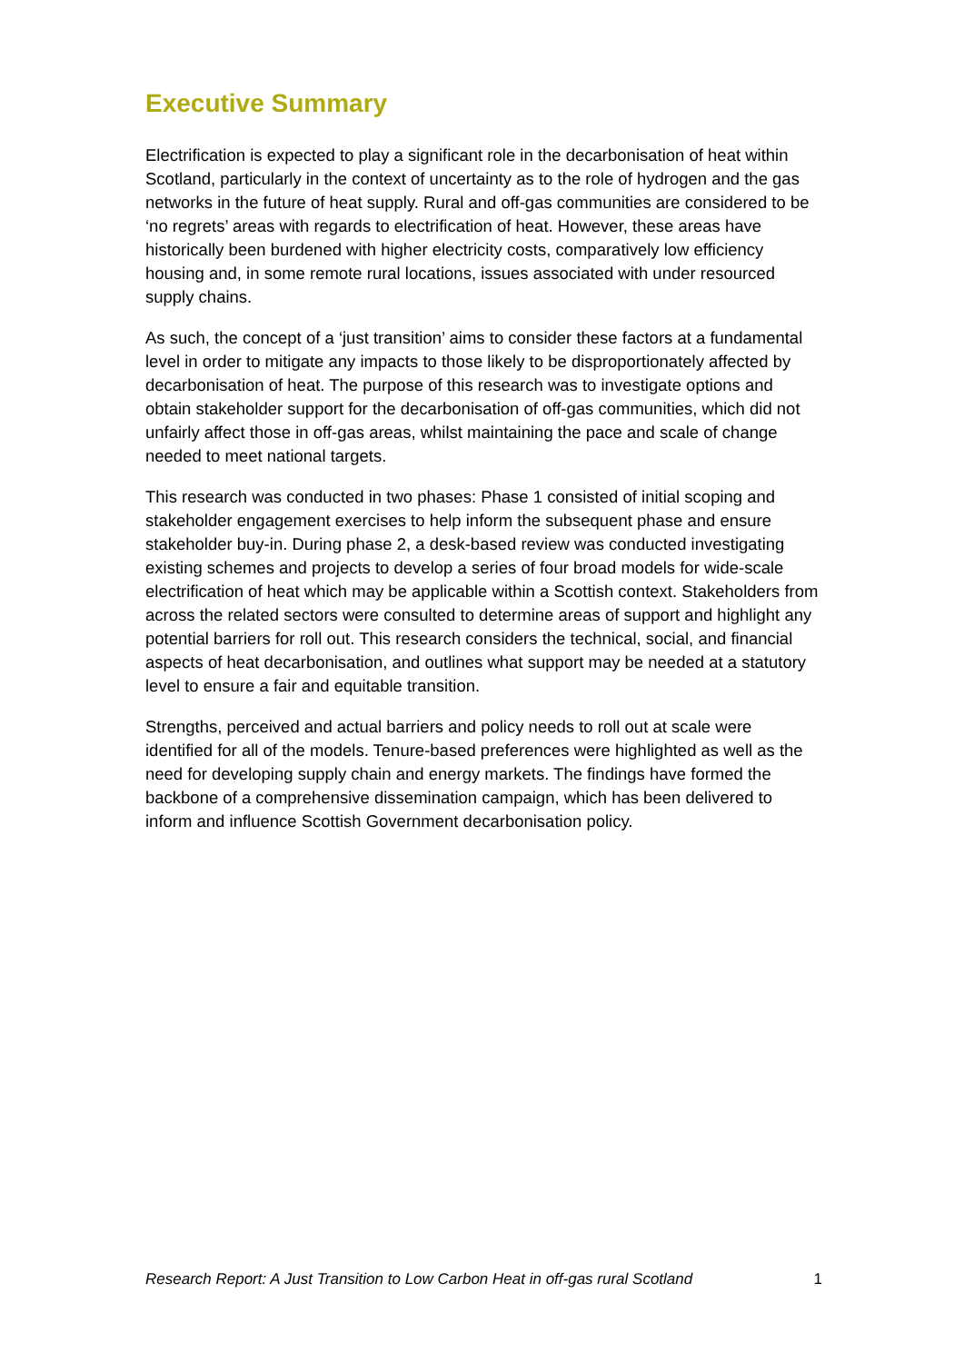Executive Summary
Electrification is expected to play a significant role in the decarbonisation of heat within Scotland, particularly in the context of uncertainty as to the role of hydrogen and the gas networks in the future of heat supply. Rural and off-gas communities are considered to be ‘no regrets’ areas with regards to electrification of heat. However, these areas have historically been burdened with higher electricity costs, comparatively low efficiency housing and, in some remote rural locations, issues associated with under resourced supply chains.
As such, the concept of a ‘just transition’ aims to consider these factors at a fundamental level in order to mitigate any impacts to those likely to be disproportionately affected by decarbonisation of heat. The purpose of this research was to investigate options and obtain stakeholder support for the decarbonisation of off-gas communities, which did not unfairly affect those in off-gas areas, whilst maintaining the pace and scale of change needed to meet national targets.
This research was conducted in two phases: Phase 1 consisted of initial scoping and stakeholder engagement exercises to help inform the subsequent phase and ensure stakeholder buy-in. During phase 2, a desk-based review was conducted investigating existing schemes and projects to develop a series of four broad models for wide-scale electrification of heat which may be applicable within a Scottish context. Stakeholders from across the related sectors were consulted to determine areas of support and highlight any potential barriers for roll out. This research considers the technical, social, and financial aspects of heat decarbonisation, and outlines what support may be needed at a statutory level to ensure a fair and equitable transition.
Strengths, perceived and actual barriers and policy needs to roll out at scale were identified for all of the models. Tenure-based preferences were highlighted as well as the need for developing supply chain and energy markets. The findings have formed the backbone of a comprehensive dissemination campaign, which has been delivered to inform and influence Scottish Government decarbonisation policy.
Research Report: A Just Transition to Low Carbon Heat in off-gas rural Scotland 1